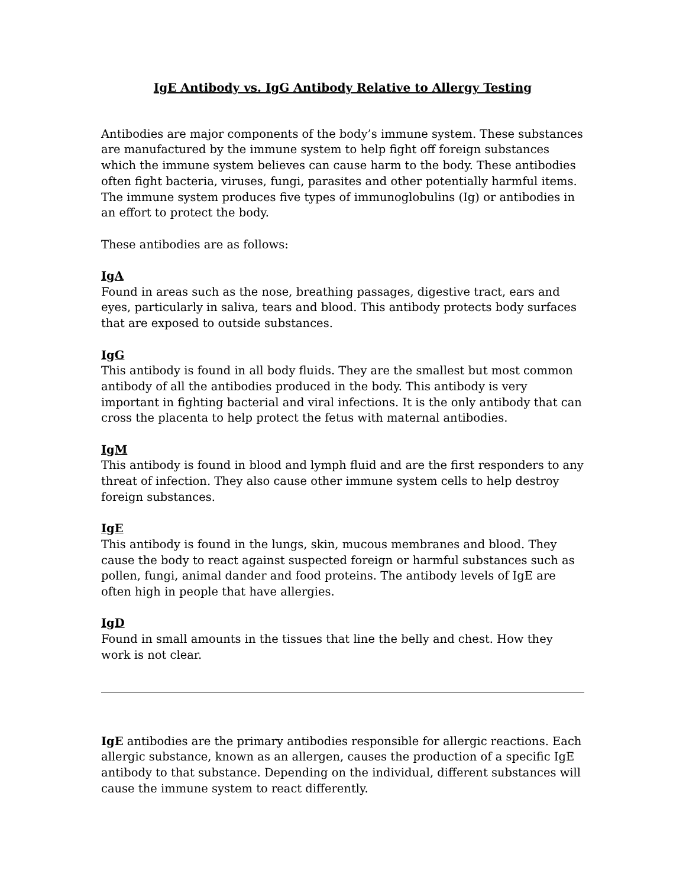IgE Antibody vs. IgG Antibody Relative to Allergy Testing
Antibodies are major components of the body’s immune system. These substances are manufactured by the immune system to help fight off foreign substances which the immune system believes can cause harm to the body. These antibodies often fight bacteria, viruses, fungi, parasites and other potentially harmful items. The immune system produces five types of immunoglobulins (Ig) or antibodies in an effort to protect the body.
These antibodies are as follows:
IgA
Found in areas such as the nose, breathing passages, digestive tract, ears and eyes, particularly in saliva, tears and blood. This antibody protects body surfaces that are exposed to outside substances.
IgG
This antibody is found in all body fluids. They are the smallest but most common antibody of all the antibodies produced in the body. This antibody is very important in fighting bacterial and viral infections. It is the only antibody that can cross the placenta to help protect the fetus with maternal antibodies.
IgM
This antibody is found in blood and lymph fluid and are the first responders to any threat of infection. They also cause other immune system cells to help destroy foreign substances.
IgE
This antibody is found in the lungs, skin, mucous membranes and blood. They cause the body to react against suspected foreign or harmful substances such as pollen, fungi, animal dander and food proteins. The antibody levels of IgE are often high in people that have allergies.
IgD
Found in small amounts in the tissues that line the belly and chest. How they work is not clear.
IgE antibodies are the primary antibodies responsible for allergic reactions. Each allergic substance, known as an allergen, causes the production of a specific IgE antibody to that substance. Depending on the individual, different substances will cause the immune system to react differently.